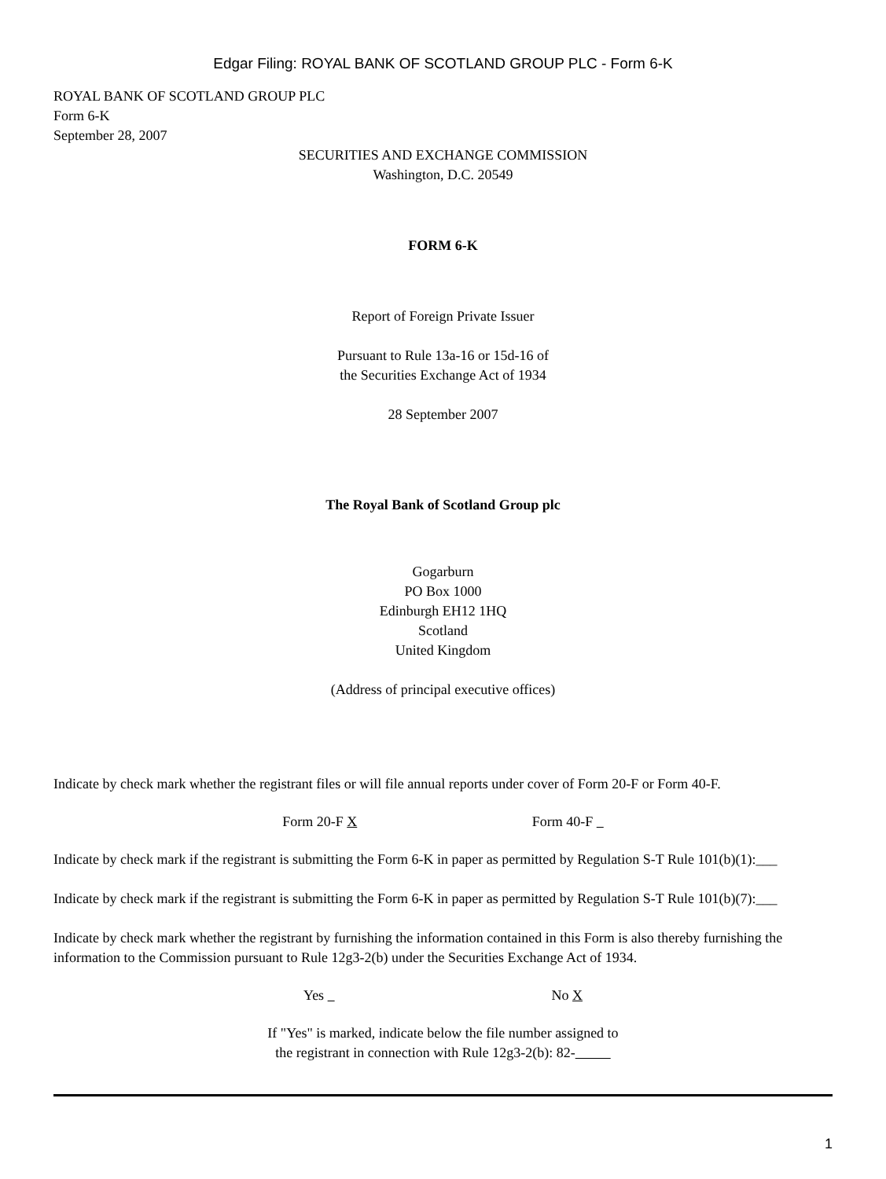Edgar Filing: ROYAL BANK OF SCOTLAND GROUP PLC - Form 6-K
ROYAL BANK OF SCOTLAND GROUP PLC
Form 6-K
September 28, 2007
SECURITIES AND EXCHANGE COMMISSION
Washington, D.C. 20549
FORM 6-K
Report of Foreign Private Issuer
Pursuant to Rule 13a-16 or 15d-16 of
the Securities Exchange Act of 1934
28 September 2007
The Royal Bank of Scotland Group plc
Gogarburn
PO Box 1000
Edinburgh EH12 1HQ
Scotland
United Kingdom
(Address of principal executive offices)
Indicate by check mark whether the registrant files or will file annual reports under cover of Form 20-F or Form 40-F.
Form 20-F X Form 40-F
Indicate by check mark if the registrant is submitting the Form 6-K in paper as permitted by Regulation S-T Rule 101(b)(1):___
Indicate by check mark if the registrant is submitting the Form 6-K in paper as permitted by Regulation S-T Rule 101(b)(7):___
Indicate by check mark whether the registrant by furnishing the information contained in this Form is also thereby furnishing the information to the Commission pursuant to Rule 12g3-2(b) under the Securities Exchange Act of 1934.
Yes No X
If "Yes" is marked, indicate below the file number assigned to
the registrant in connection with Rule 12g3-2(b): 82-
1